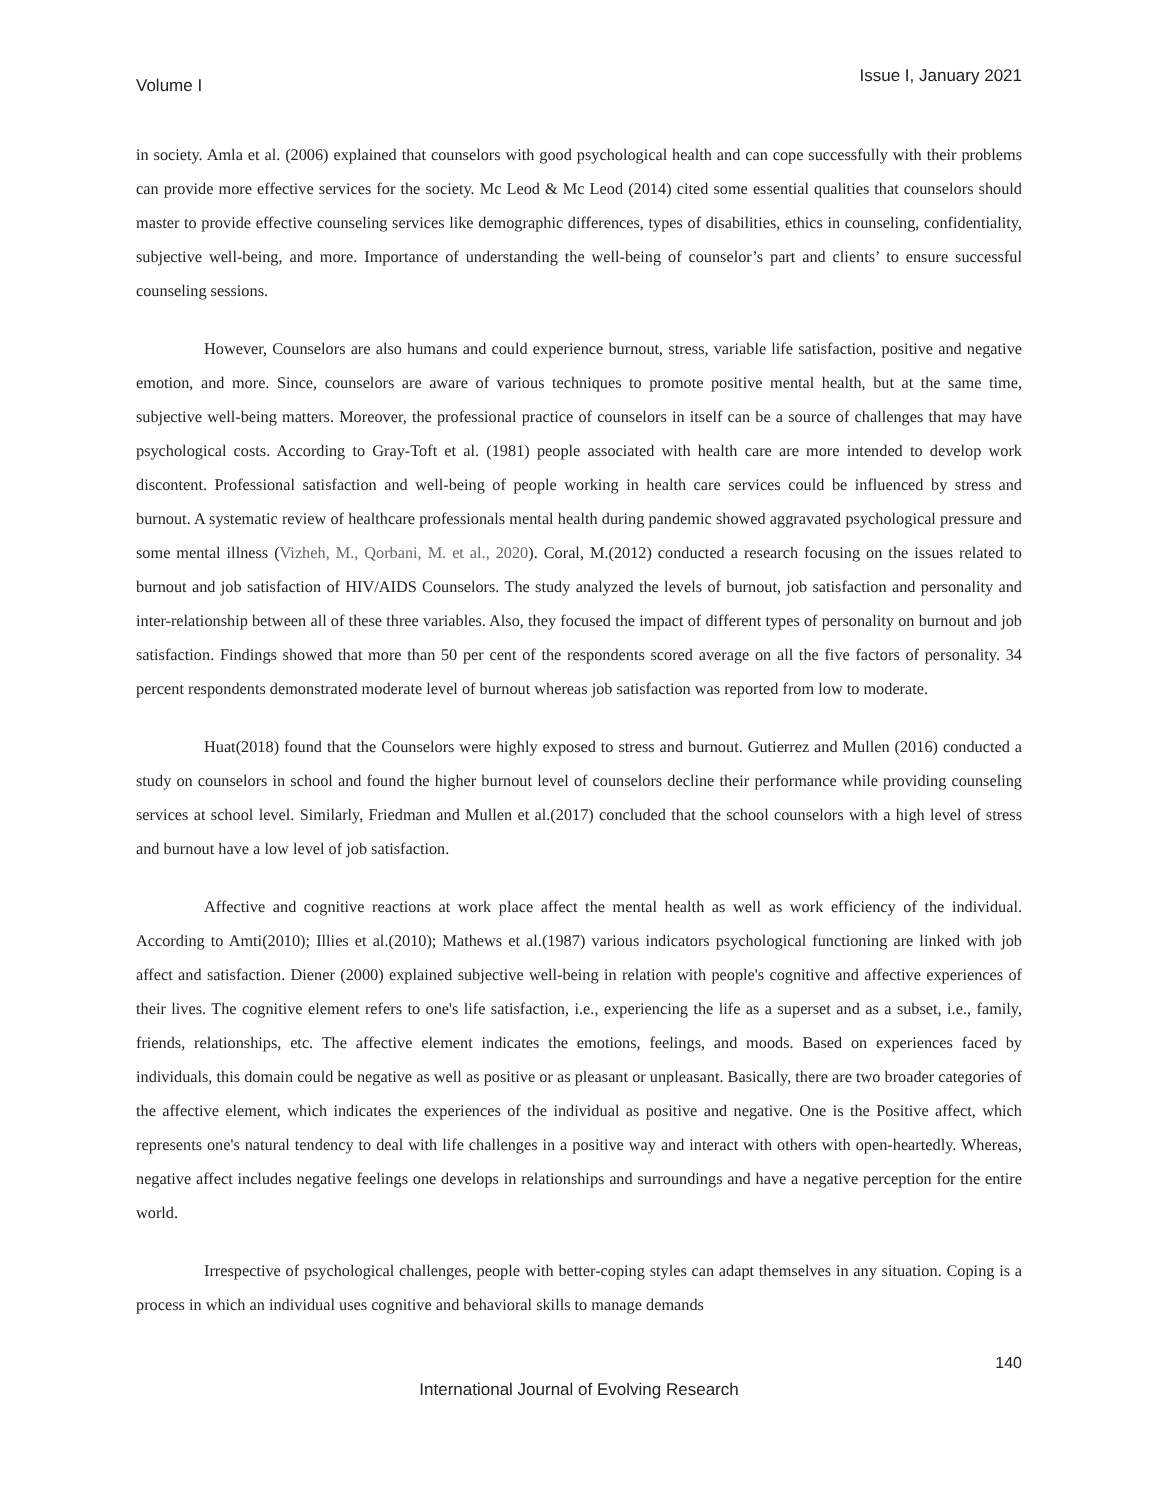Volume I Issue I, January 2021
in society. Amla et al. (2006) explained that counselors with good psychological health and can cope successfully with their problems can provide more effective services for the society. Mc Leod & Mc Leod (2014) cited some essential qualities that counselors should master to provide effective counseling services like demographic differences, types of disabilities, ethics in counseling, confidentiality, subjective well-being, and more. Importance of understanding the well-being of counselor’s part and clients’ to ensure successful counseling sessions.
However, Counselors are also humans and could experience burnout, stress, variable life satisfaction, positive and negative emotion, and more. Since, counselors are aware of various techniques to promote positive mental health, but at the same time, subjective well-being matters. Moreover, the professional practice of counselors in itself can be a source of challenges that may have psychological costs. According to Gray-Toft et al. (1981) people associated with health care are more intended to develop work discontent. Professional satisfaction and well-being of people working in health care services could be influenced by stress and burnout. A systematic review of healthcare professionals mental health during pandemic showed aggravated psychological pressure and some mental illness (Vizheh, M., Qorbani, M. et al., 2020). Coral, M.(2012) conducted a research focusing on the issues related to burnout and job satisfaction of HIV/AIDS Counselors. The study analyzed the levels of burnout, job satisfaction and personality and inter-relationship between all of these three variables. Also, they focused the impact of different types of personality on burnout and job satisfaction. Findings showed that more than 50 per cent of the respondents scored average on all the five factors of personality. 34 percent respondents demonstrated moderate level of burnout whereas job satisfaction was reported from low to moderate.
Huat(2018) found that the Counselors were highly exposed to stress and burnout. Gutierrez and Mullen (2016) conducted a study on counselors in school and found the higher burnout level of counselors decline their performance while providing counseling services at school level. Similarly, Friedman and Mullen et al.(2017) concluded that the school counselors with a high level of stress and burnout have a low level of job satisfaction.
Affective and cognitive reactions at work place affect the mental health as well as work efficiency of the individual. According to Amti(2010); Illies et al.(2010); Mathews et al.(1987) various indicators psychological functioning are linked with job affect and satisfaction. Diener (2000) explained subjective well-being in relation with people's cognitive and affective experiences of their lives. The cognitive element refers to one's life satisfaction, i.e., experiencing the life as a superset and as a subset, i.e., family, friends, relationships, etc. The affective element indicates the emotions, feelings, and moods. Based on experiences faced by individuals, this domain could be negative as well as positive or as pleasant or unpleasant. Basically, there are two broader categories of the affective element, which indicates the experiences of the individual as positive and negative. One is the Positive affect, which represents one's natural tendency to deal with life challenges in a positive way and interact with others with open-heartedly. Whereas, negative affect includes negative feelings one develops in relationships and surroundings and have a negative perception for the entire world.
Irrespective of psychological challenges, people with better-coping styles can adapt themselves in any situation. Coping is a process in which an individual uses cognitive and behavioral skills to manage demands
140
International Journal of Evolving Research